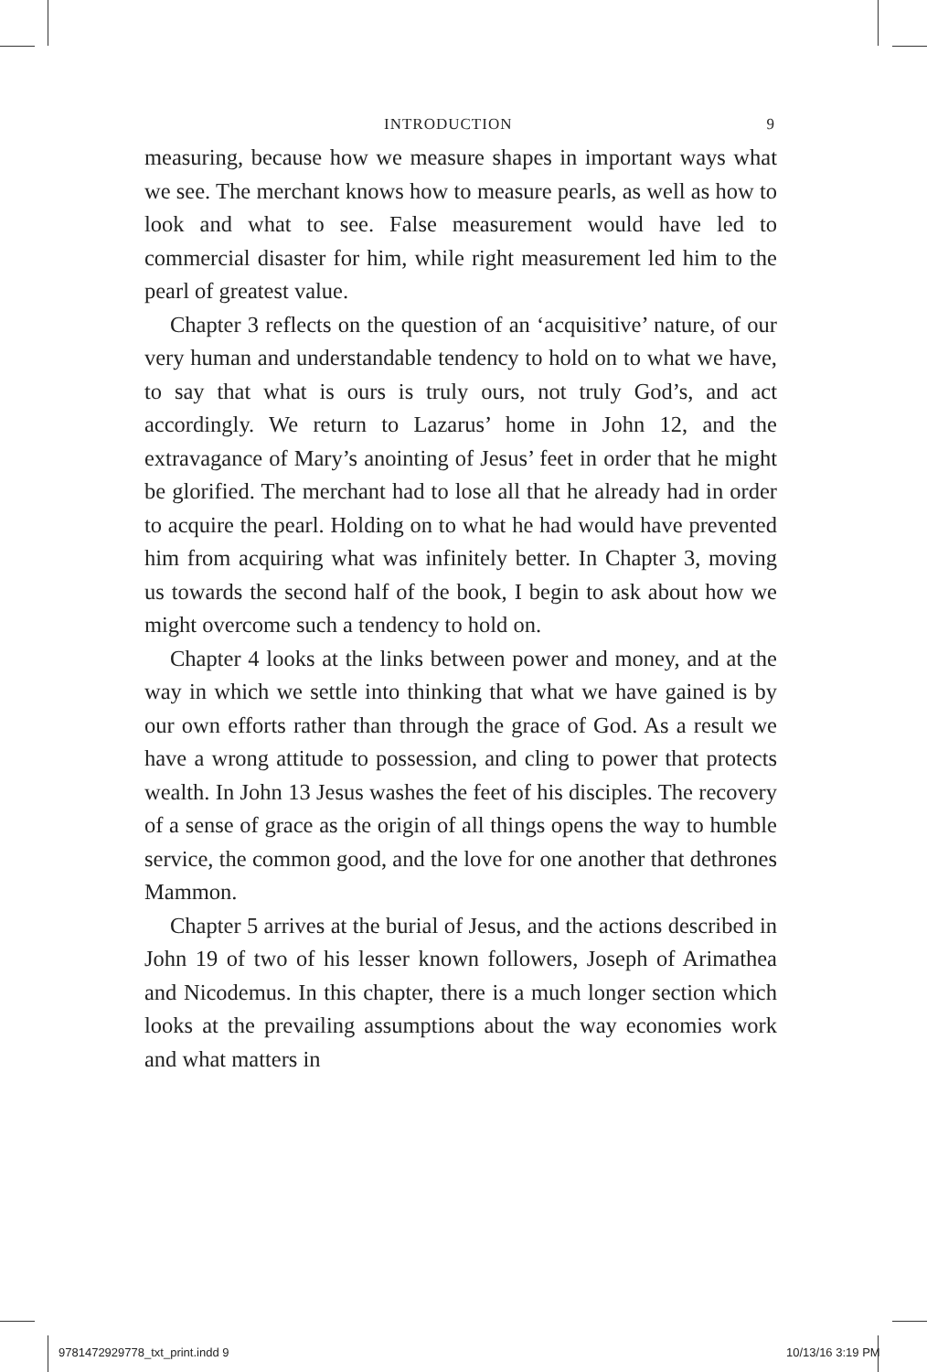INTRODUCTION 9
measuring, because how we measure shapes in important ways what we see. The merchant knows how to measure pearls, as well as how to look and what to see. False measurement would have led to commercial disaster for him, while right measurement led him to the pearl of greatest value.
Chapter 3 reflects on the question of an ‘acquisitive’ nature, of our very human and understandable tendency to hold on to what we have, to say that what is ours is truly ours, not truly God’s, and act accordingly. We return to Lazarus’ home in John 12, and the extravagance of Mary’s anointing of Jesus’ feet in order that he might be glorified. The merchant had to lose all that he already had in order to acquire the pearl. Holding on to what he had would have prevented him from acquiring what was infinitely better. In Chapter 3, moving us towards the second half of the book, I begin to ask about how we might overcome such a tendency to hold on.
Chapter 4 looks at the links between power and money, and at the way in which we settle into thinking that what we have gained is by our own efforts rather than through the grace of God. As a result we have a wrong attitude to possession, and cling to power that protects wealth. In John 13 Jesus washes the feet of his disciples. The recovery of a sense of grace as the origin of all things opens the way to humble service, the common good, and the love for one another that dethrones Mammon.
Chapter 5 arrives at the burial of Jesus, and the actions described in John 19 of two of his lesser known followers, Joseph of Arimathea and Nicodemus. In this chapter, there is a much longer section which looks at the prevailing assumptions about the way economies work and what matters in
9781472929778_txt_print.indd 9 10/13/16 3:19 PM